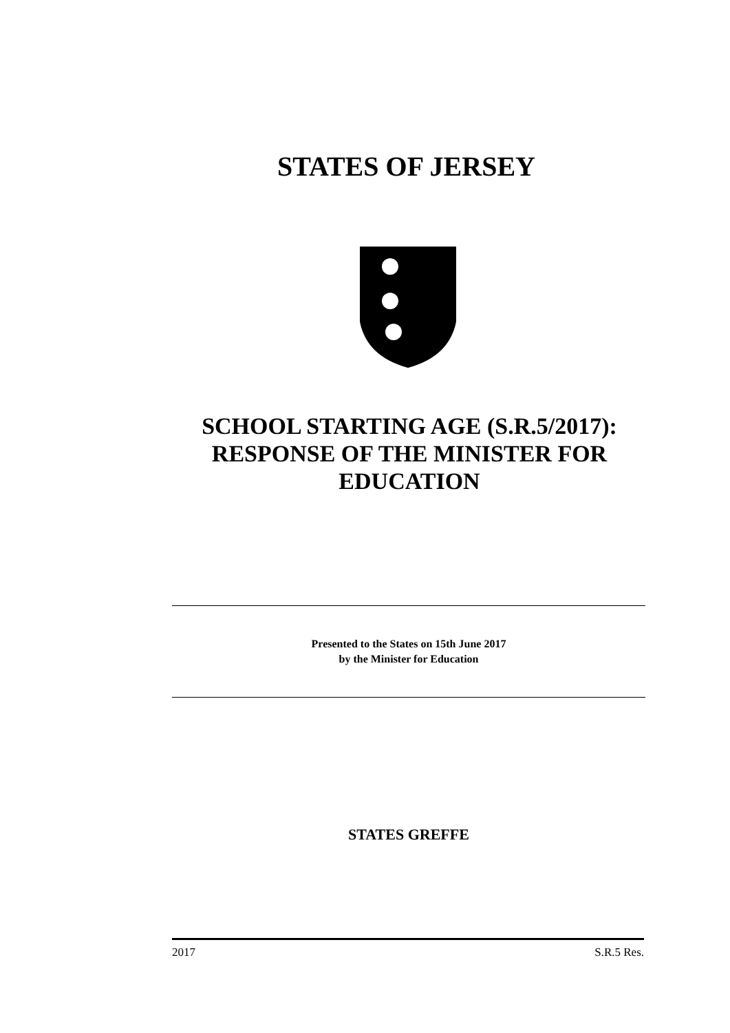STATES OF JERSEY
SCHOOL STARTING AGE (S.R.5/2017): RESPONSE OF THE MINISTER FOR EDUCATION
Presented to the States on 15th June 2017
by the Minister for Education
STATES GREFFE
2017 S.R.5 Res.